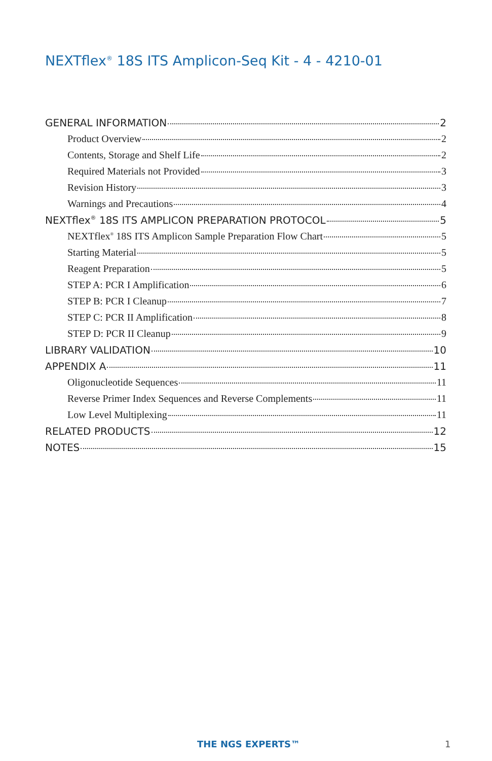NEXTflex<sup>®</sup> 18S ITS Amplicon-Seq Kit - 4 - 4210-01
GENERAL INFORMATION 2
Product Overview 2
Contents, Storage and Shelf Life 2
Required Materials not Provided 3
Revision History 3
Warnings and Precautions 4
NEXTflex<sup>®</sup> 18S ITS AMPLICON PREPARATION PROTOCOL 5
NEXTflex<sup>®</sup> 18S ITS Amplicon Sample Preparation Flow Chart 5
Starting Material 5
Reagent Preparation 5
STEP A: PCR I Amplification 6
STEP B: PCR I Cleanup 7
STEP C: PCR II Amplification 8
STEP D: PCR II Cleanup 9
LIBRARY VALIDATION 10
APPENDIX A 11
Oligonucleotide Sequences 11
Reverse Primer Index Sequences and Reverse Complements 11
Low Level Multiplexing 11
RELATED PRODUCTS 12
NOTES 15
THE NGS EXPERTS™ 1